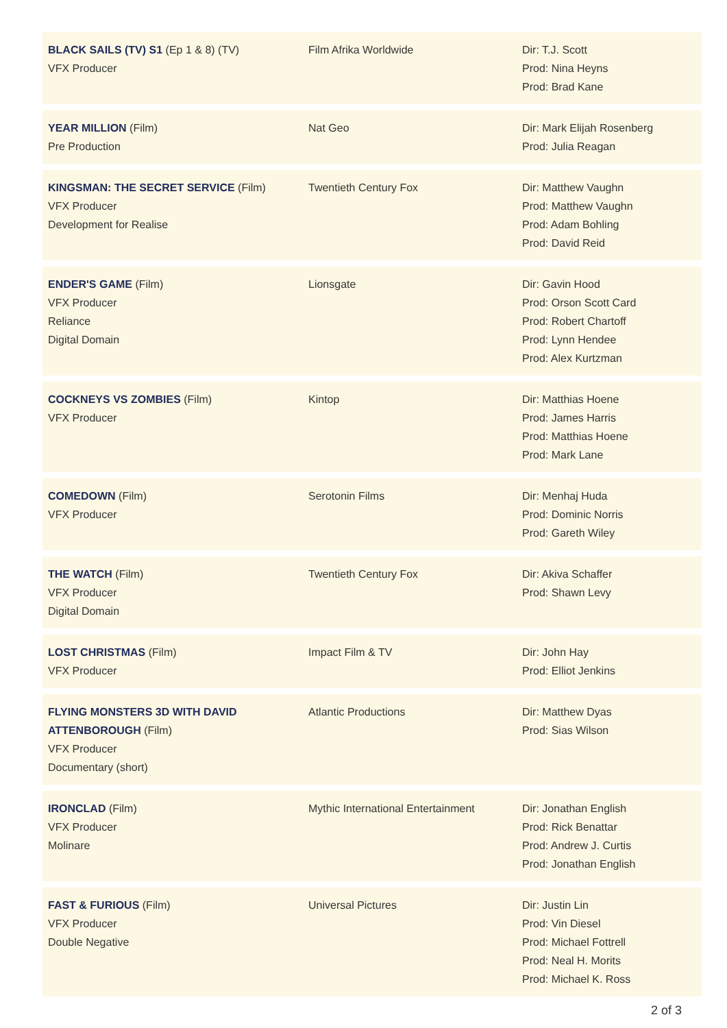BLACK SAILS (TV) S1 (Ep 1 & 8) (TV)
VFX Producer
Film Afrika Worldwide Dir: T.J. Scott
Prod: Nina Heyns
Prod: Brad Kane
YEAR MILLION (Film)
Pre Production
Nat Geo Dir: Mark Elijah Rosenberg
Prod: Julia Reagan
KINGSMAN: THE SECRET SERVICE (Film)
VFX Producer
Development for Realise
Twentieth Century Fox Dir: Matthew Vaughn
Prod: Matthew Vaughn
Prod: Adam Bohling
Prod: David Reid
ENDER'S GAME (Film)
VFX Producer
Reliance
Digital Domain
Lionsgate Dir: Gavin Hood
Prod: Orson Scott Card
Prod: Robert Chartoff
Prod: Lynn Hendee
Prod: Alex Kurtzman
COCKNEYS VS ZOMBIES (Film)
VFX Producer
Kintop Dir: Matthias Hoene
Prod: James Harris
Prod: Matthias Hoene
Prod: Mark Lane
COMEDOWN (Film)
VFX Producer
Serotonin Films Dir: Menhaj Huda
Prod: Dominic Norris
Prod: Gareth Wiley
THE WATCH (Film)
VFX Producer
Digital Domain
Twentieth Century Fox Dir: Akiva Schaffer
Prod: Shawn Levy
LOST CHRISTMAS (Film)
VFX Producer
Impact Film & TV Dir: John Hay
Prod: Elliot Jenkins
FLYING MONSTERS 3D WITH DAVID ATTENBOROUGH (Film)
VFX Producer
Documentary (short)
Atlantic Productions Dir: Matthew Dyas
Prod: Sias Wilson
IRONCLAD (Film)
VFX Producer
Molinare
Mythic International Entertainment
Dir: Jonathan English
Prod: Rick Benattar
Prod: Andrew J. Curtis
Prod: Jonathan English
FAST & FURIOUS (Film)
VFX Producer
Double Negative
Universal Pictures Dir: Justin Lin
Prod: Vin Diesel
Prod: Michael Fottrell
Prod: Neal H. Morits
Prod: Michael K. Ross
2 of 3